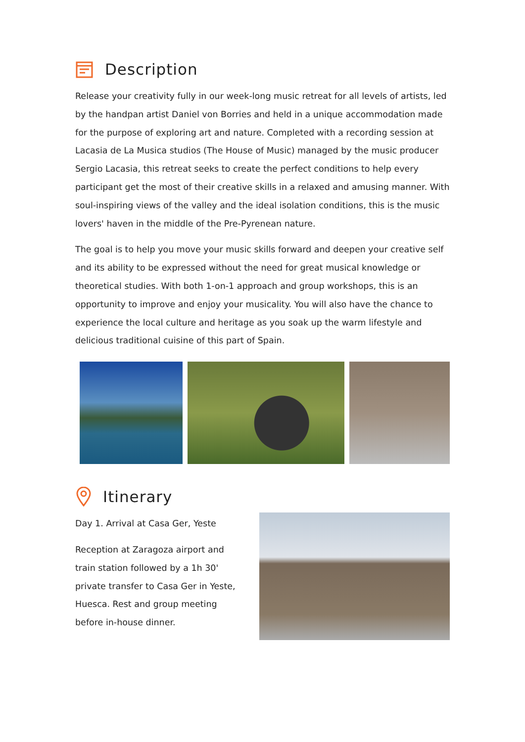Description
Release your creativity fully in our week-long music retreat for all levels of artists, led by the handpan artist Daniel von Borries and held in a unique accommodation made for the purpose of exploring art and nature. Completed with a recording session at Lacasia de La Musica studios (The House of Music) managed by the music producer Sergio Lacasia, this retreat seeks to create the perfect conditions to help every participant get the most of their creative skills in a relaxed and amusing manner. With soul-inspiring views of the valley and the ideal isolation conditions, this is the music lovers' haven in the middle of the Pre-Pyrenean nature.
The goal is to help you move your music skills forward and deepen your creative self and its ability to be expressed without the need for great musical knowledge or theoretical studies. With both 1-on-1 approach and group workshops, this is an opportunity to improve and enjoy your musicality. You will also have the chance to experience the local culture and heritage as you soak up the warm lifestyle and delicious traditional cuisine of this part of Spain.
Itinerary
Day 1. Arrival at Casa Ger, Yeste
Reception at Zaragoza airport and train station followed by a 1h 30' private transfer to Casa Ger in Yeste, Huesca. Rest and group meeting before in-house dinner.